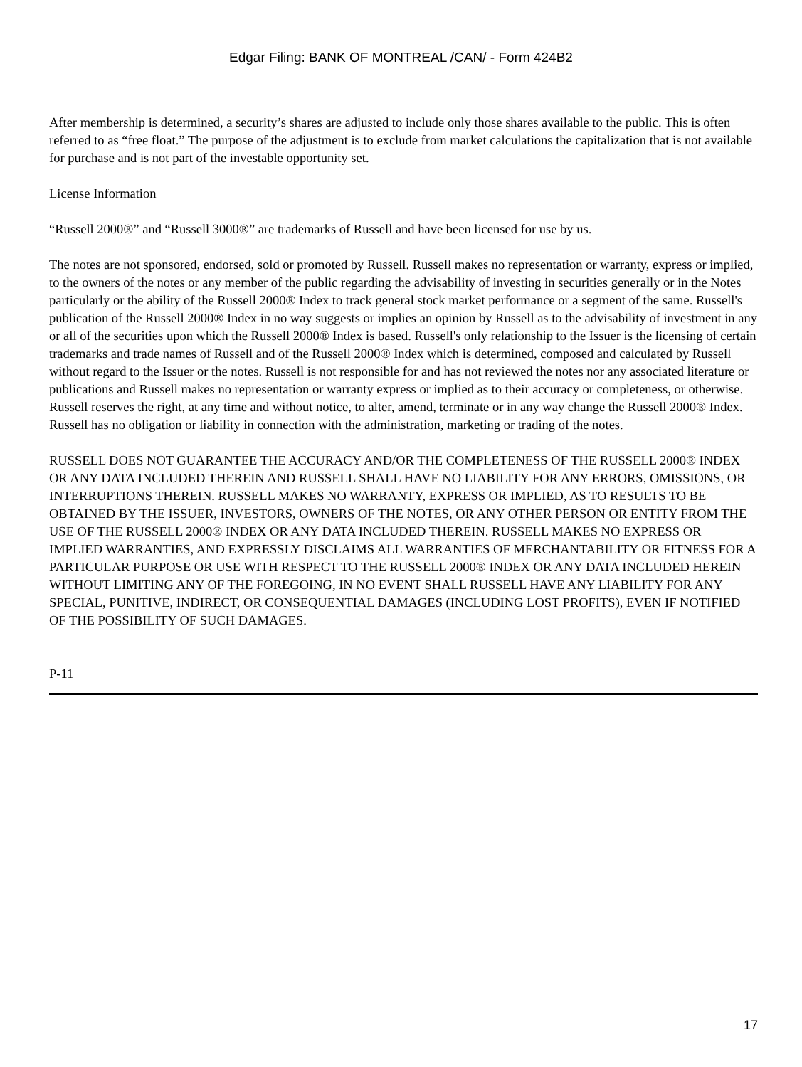Edgar Filing: BANK OF MONTREAL /CAN/ - Form 424B2
After membership is determined, a security’s shares are adjusted to include only those shares available to the public. This is often referred to as “free float.” The purpose of the adjustment is to exclude from market calculations the capitalization that is not available for purchase and is not part of the investable opportunity set.
License Information
“Russell 2000®” and “Russell 3000®” are trademarks of Russell and have been licensed for use by us.
The notes are not sponsored, endorsed, sold or promoted by Russell. Russell makes no representation or warranty, express or implied, to the owners of the notes or any member of the public regarding the advisability of investing in securities generally or in the Notes particularly or the ability of the Russell 2000® Index to track general stock market performance or a segment of the same. Russell's publication of the Russell 2000® Index in no way suggests or implies an opinion by Russell as to the advisability of investment in any or all of the securities upon which the Russell 2000® Index is based. Russell's only relationship to the Issuer is the licensing of certain trademarks and trade names of Russell and of the Russell 2000® Index which is determined, composed and calculated by Russell without regard to the Issuer or the notes. Russell is not responsible for and has not reviewed the notes nor any associated literature or publications and Russell makes no representation or warranty express or implied as to their accuracy or completeness, or otherwise. Russell reserves the right, at any time and without notice, to alter, amend, terminate or in any way change the Russell 2000® Index. Russell has no obligation or liability in connection with the administration, marketing or trading of the notes.
RUSSELL DOES NOT GUARANTEE THE ACCURACY AND/OR THE COMPLETENESS OF THE RUSSELL 2000® INDEX OR ANY DATA INCLUDED THEREIN AND RUSSELL SHALL HAVE NO LIABILITY FOR ANY ERRORS, OMISSIONS, OR INTERRUPTIONS THEREIN. RUSSELL MAKES NO WARRANTY, EXPRESS OR IMPLIED, AS TO RESULTS TO BE OBTAINED BY THE ISSUER, INVESTORS, OWNERS OF THE NOTES, OR ANY OTHER PERSON OR ENTITY FROM THE USE OF THE RUSSELL 2000® INDEX OR ANY DATA INCLUDED THEREIN. RUSSELL MAKES NO EXPRESS OR IMPLIED WARRANTIES, AND EXPRESSLY DISCLAIMS ALL WARRANTIES OF MERCHANTABILITY OR FITNESS FOR A PARTICULAR PURPOSE OR USE WITH RESPECT TO THE RUSSELL 2000® INDEX OR ANY DATA INCLUDED HEREIN WITHOUT LIMITING ANY OF THE FOREGOING, IN NO EVENT SHALL RUSSELL HAVE ANY LIABILITY FOR ANY SPECIAL, PUNITIVE, INDIRECT, OR CONSEQUENTIAL DAMAGES (INCLUDING LOST PROFITS), EVEN IF NOTIFIED OF THE POSSIBILITY OF SUCH DAMAGES.
P-11
17